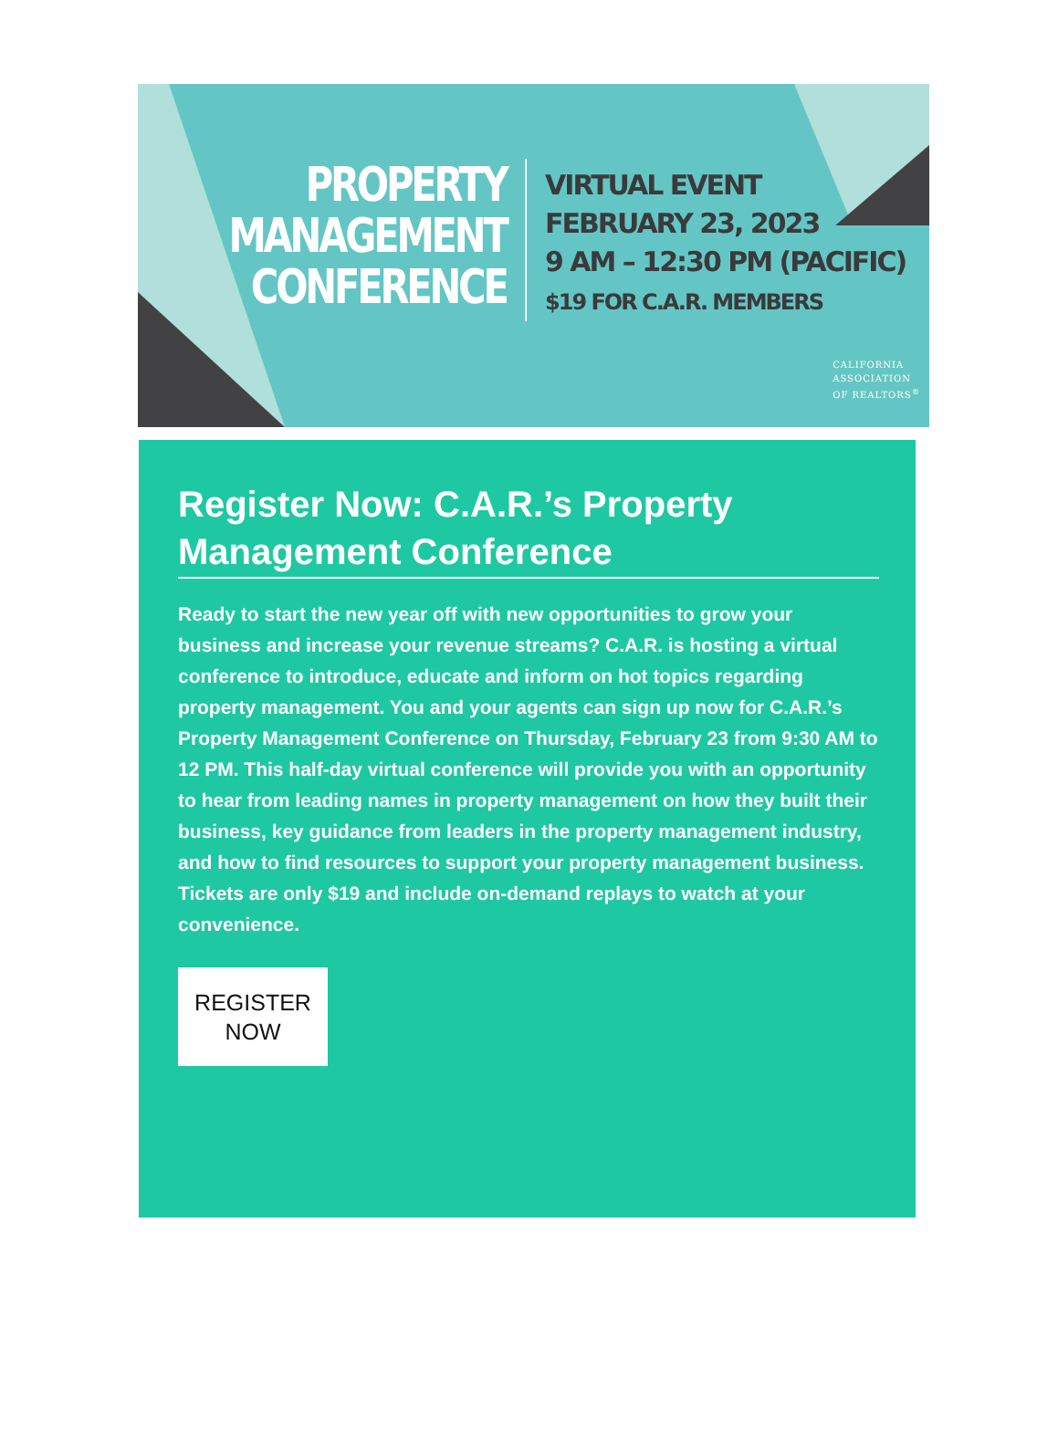PROPERTY
MANAGEMENT
CONFERENCE
VIRTUAL EVENT
FEBRUARY 23, 2023
9 AM – 12:30 PM (PACIFIC)
$19 FOR C.A.R. MEMBERS
CALIFORNIA
ASSOCIATION
OF REALTORS<sup>®</sup>
Register Now: C.A.R.’s Property Management Conference
Ready to start the new year off with new opportunities to grow your business and increase your revenue streams? C.A.R. is hosting a virtual conference to introduce, educate and inform on hot topics regarding property management. You and your agents can sign up now for C.A.R.’s Property Management Conference on Thursday, February 23 from 9:30 AM to 12 PM. This half-day virtual conference will provide you with an opportunity to hear from leading names in property management on how they built their business, key guidance from leaders in the property management industry, and how to find resources to support your property management business. Tickets are only $19 and include on-demand replays to watch at your convenience.
REGISTER
NOW